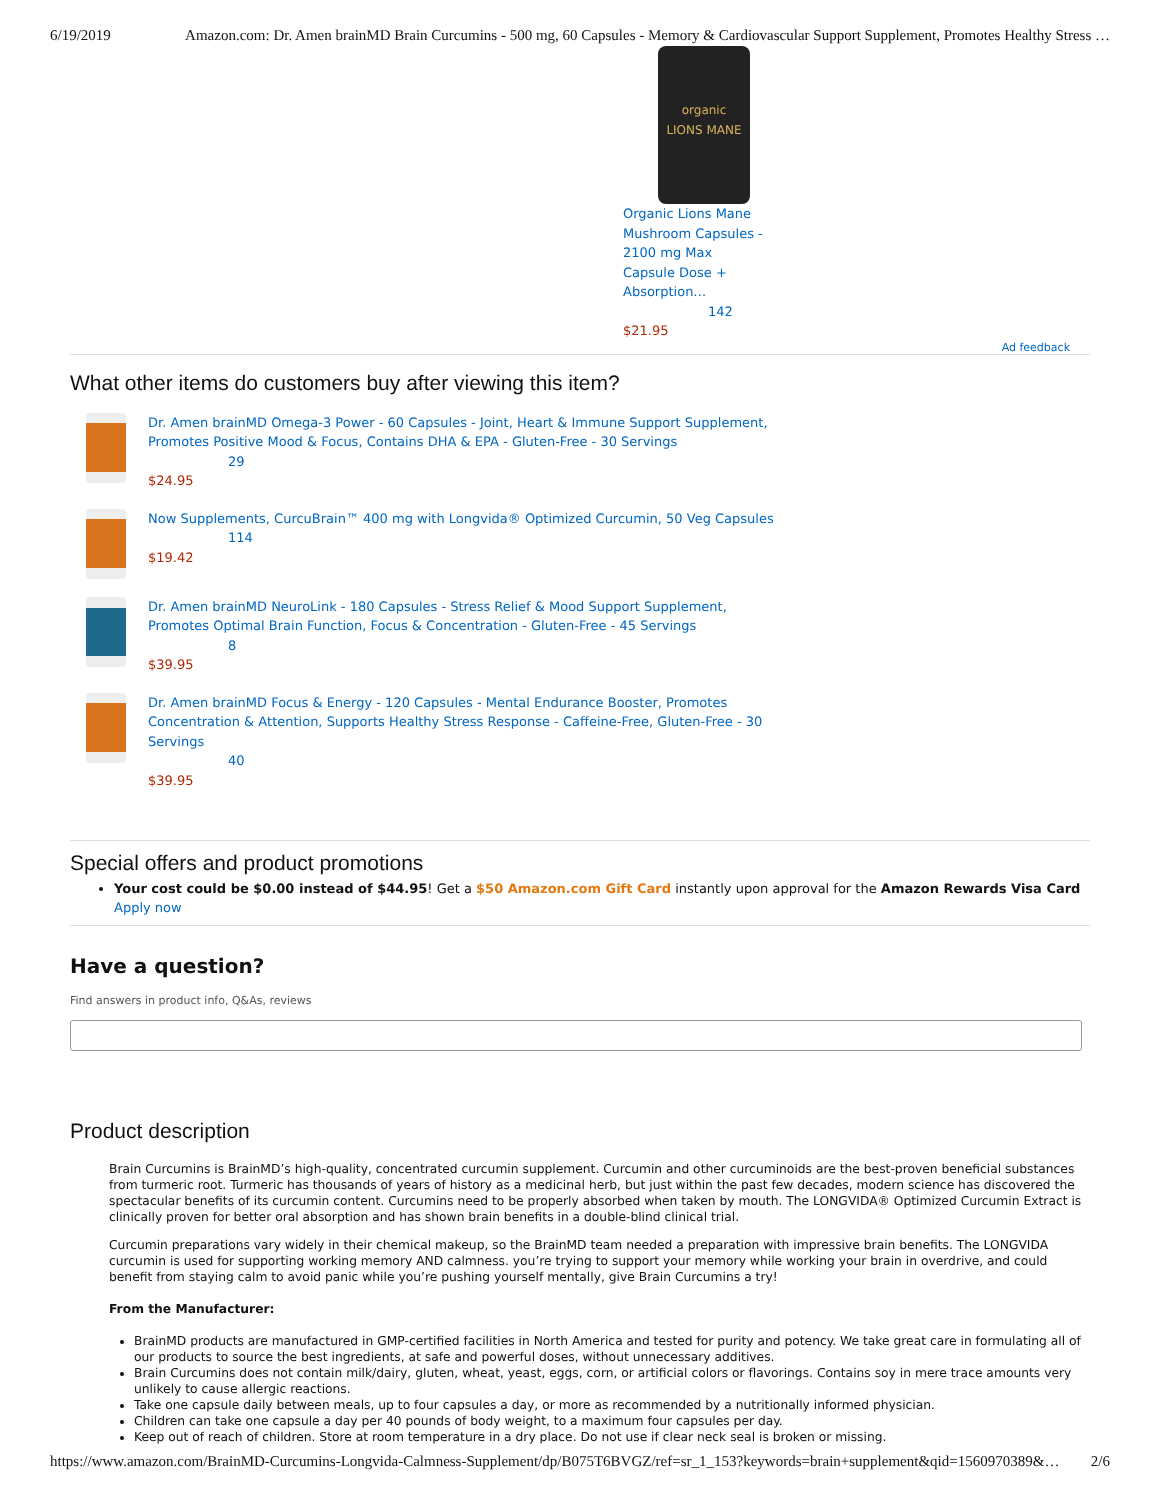6/19/2019 Amazon.com: Dr. Amen brainMD Brain Curcumins - 500 mg, 60 Capsules - Memory & Cardiovascular Support Supplement, Promotes Healthy Stress …
organic
LIONS MANE
Organic Lions Mane Mushroom Capsules - 2100 mg Max Capsule Dose + Absorption…
142
$21.95
Ad feedback
What other items do customers buy after viewing this item?
Dr. Amen brainMD Omega-3 Power - 60 Capsules - Joint, Heart & Immune Support Supplement,
Promotes Positive Mood & Focus, Contains DHA & EPA - Gluten-Free - 30 Servings
29
$24.95
Now Supplements, CurcuBrain™ 400 mg with Longvida® Optimized Curcumin, 50 Veg Capsules
114
$19.42
Dr. Amen brainMD NeuroLink - 180 Capsules - Stress Relief & Mood Support Supplement,
Promotes Optimal Brain Function, Focus & Concentration - Gluten-Free - 45 Servings
8
$39.95
Dr. Amen brainMD Focus & Energy - 120 Capsules - Mental Endurance Booster, Promotes
Concentration & Attention, Supports Healthy Stress Response - Caffeine-Free, Gluten-Free - 30
Servings
40
$39.95
Special offers and product promotions
Your cost could be $0.00 instead of $44.95! Get a $50 Amazon.com Gift Card instantly upon approval for the Amazon Rewards Visa Card Apply now
Have a question?
Find answers in product info, Q&As, reviews
Product description
Brain Curcumins is BrainMD’s high-quality, concentrated curcumin supplement. Curcumin and other curcuminoids are the best-proven beneficial substances from turmeric root. Turmeric has thousands of years of history as a medicinal herb, but just within the past few decades, modern science has discovered the spectacular benefits of its curcumin content. Curcumins need to be properly absorbed when taken by mouth. The LONGVIDA® Optimized Curcumin Extract is clinically proven for better oral absorption and has shown brain benefits in a double-blind clinical trial.
Curcumin preparations vary widely in their chemical makeup, so the BrainMD team needed a preparation with impressive brain benefits. The LONGVIDA curcumin is used for supporting working memory AND calmness. you’re trying to support your memory while working your brain in overdrive, and could benefit from staying calm to avoid panic while you’re pushing yourself mentally, give Brain Curcumins a try!
From the Manufacturer:
BrainMD products are manufactured in GMP-certified facilities in North America and tested for purity and potency. We take great care in formulating all of our products to source the best ingredients, at safe and powerful doses, without unnecessary additives.
Brain Curcumins does not contain milk/dairy, gluten, wheat, yeast, eggs, corn, or artificial colors or flavorings. Contains soy in mere trace amounts very unlikely to cause allergic reactions.
Take one capsule daily between meals, up to four capsules a day, or more as recommended by a nutritionally informed physician.
Children can take one capsule a day per 40 pounds of body weight, to a maximum four capsules per day.
Keep out of reach of children. Store at room temperature in a dry place. Do not use if clear neck seal is broken or missing.
https://www.amazon.com/BrainMD-Curcumins-Longvida-Calmness-Supplement/dp/B075T6BVGZ/ref=sr_1_153?keywords=brain+supplement&qid=1560970389&… 2/6